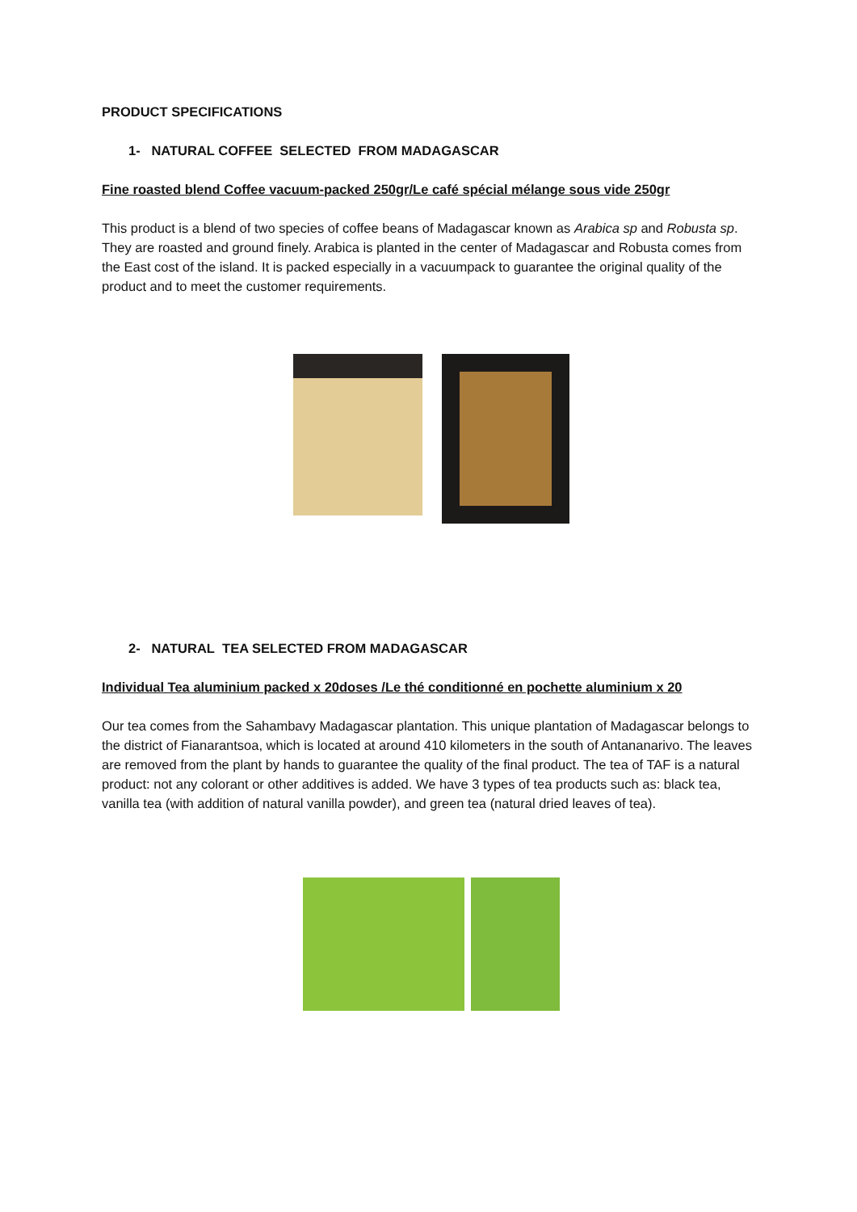PRODUCT SPECIFICATIONS
1- NATURAL COFFEE SELECTED FROM MADAGASCAR
Fine roasted blend Coffee vacuum-packed 250gr/Le café spécial mélange sous vide 250gr
This product is a blend of two species of coffee beans of Madagascar known as Arabica sp and Robusta sp. They are roasted and ground finely. Arabica is planted in the center of Madagascar and Robusta comes from the East cost of the island. It is packed especially in a vacuumpack to guarantee the original quality of the product and to meet the customer requirements.
2- NATURAL TEA SELECTED FROM MADAGASCAR
Individual Tea aluminium packed x 20doses /Le thé conditionné en pochette aluminium x 20
Our tea comes from the Sahambavy Madagascar plantation. This unique plantation of Madagascar belongs to the district of Fianarantsoa, which is located at around 410 kilometers in the south of Antananarivo. The leaves are removed from the plant by hands to guarantee the quality of the final product. The tea of TAF is a natural product: not any colorant or other additives is added. We have 3 types of tea products such as: black tea, vanilla tea (with addition of natural vanilla powder), and green tea (natural dried leaves of tea).